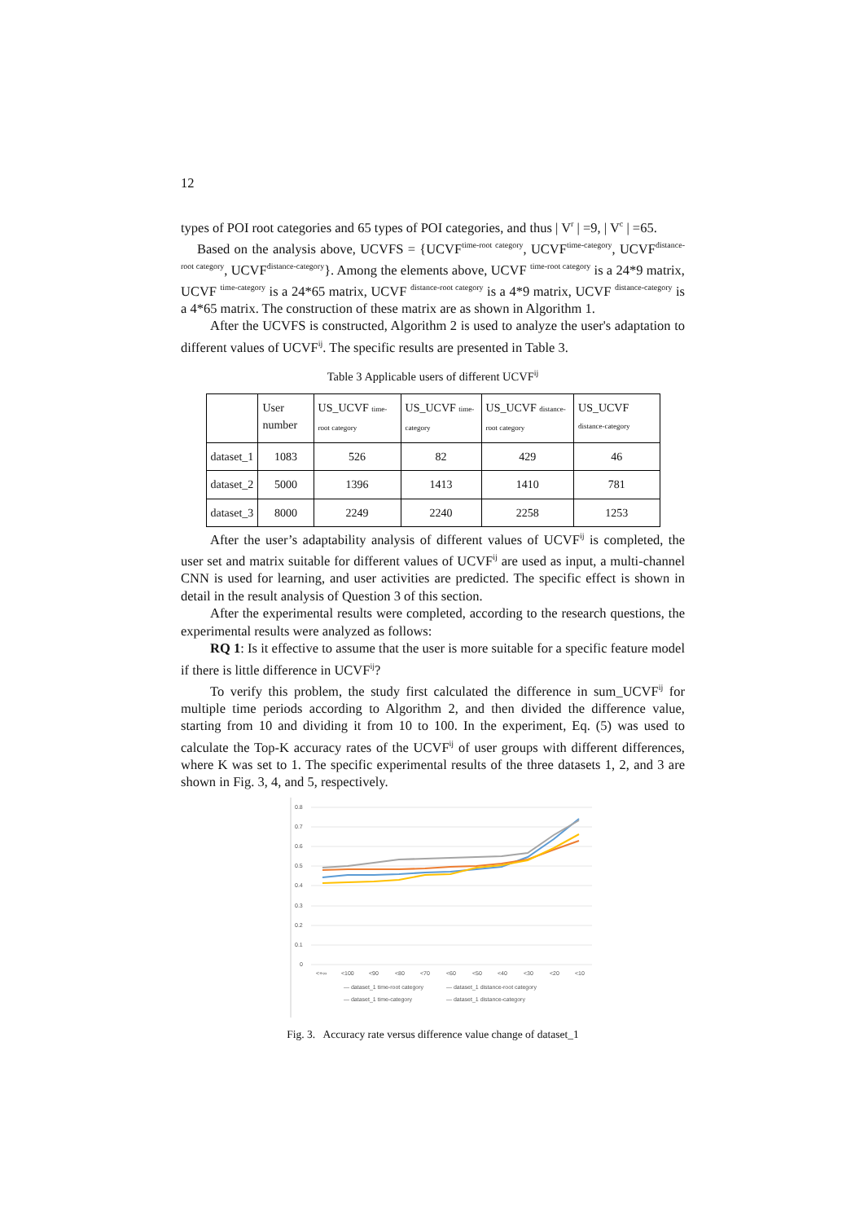12
types of POI root categories and 65 types of POI categories, and thus | V<sup>r</sup> | =9, | V<sup>c</sup> | =65.
Based on the analysis above, UCVFS = {UCVF<sup>time-root category</sup>, UCVF<sup>time-category</sup>, UCVF<sup>distance-root category</sup>, UCVF<sup>distance-category</sup>}. Among the elements above, UCVF <sup>time-root category</sup> is a 24*9 matrix, UCVF <sup>time-category</sup> is a 24*65 matrix, UCVF <sup>distance-root category</sup> is a 4*9 matrix, UCVF <sup>distance-category</sup> is a 4*65 matrix. The construction of these matrix are as shown in Algorithm 1.
After the UCVFS is constructed, Algorithm 2 is used to analyze the user's adaptation to different values of UCVF<sup>ij</sup>. The specific results are presented in Table 3.
Table 3 Applicable users of different UCVF<sup>ij</sup>
| | User number | US_UCVF time-root category | US_UCVF time-category | US_UCVF distance-root category | US_UCVF distance-category |
| --- | --- | --- | --- | --- | --- |
| dataset_1 | 1083 | 526 | 82 | 429 | 46 |
| dataset_2 | 5000 | 1396 | 1413 | 1410 | 781 |
| dataset_3 | 8000 | 2249 | 2240 | 2258 | 1253 |
After the user’s adaptability analysis of different values of UCVF<sup>ij</sup> is completed, the user set and matrix suitable for different values of UCVF<sup>ij</sup> are used as input, a multi-channel CNN is used for learning, and user activities are predicted. The specific effect is shown in detail in the result analysis of Question 3 of this section.
After the experimental results were completed, according to the research questions, the experimental results were analyzed as follows:
RQ 1: Is it effective to assume that the user is more suitable for a specific feature model if there is little difference in UCVF<sup>ij</sup>?
To verify this problem, the study first calculated the difference in sum_UCVF<sup>ij</sup> for multiple time periods according to Algorithm 2, and then divided the difference value, starting from 10 and dividing it from 10 to 100. In the experiment, Eq. (5) was used to calculate the Top-K accuracy rates of the UCVF<sup>ij</sup> of user groups with different differences, where K was set to 1. The specific experimental results of the three datasets 1, 2, and 3 are shown in Fig. 3, 4, and 5, respectively.
0.8
0.7
0.6
0.5
0.4
0.3
0.2
0.1
0
<+∞
<100
<90
<80
<70
<60
<50
<40
<30
<20
<10
— dataset_1 time-root category
— dataset_1 distance-root category
— dataset_1 time-category
— dataset_1 distance-category
Fig. 3. Accuracy rate versus difference value change of dataset_1